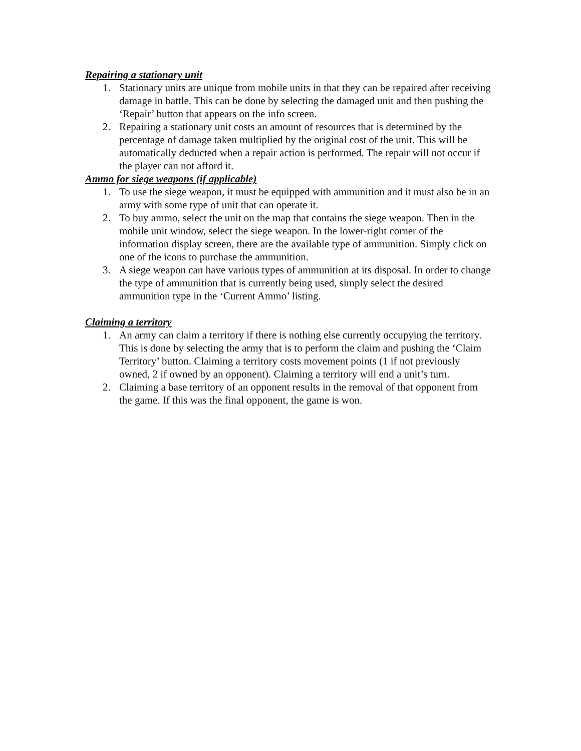Repairing a stationary unit
1. Stationary units are unique from mobile units in that they can be repaired after receiving damage in battle. This can be done by selecting the damaged unit and then pushing the ‘Repair’ button that appears on the info screen.
2. Repairing a stationary unit costs an amount of resources that is determined by the percentage of damage taken multiplied by the original cost of the unit. This will be automatically deducted when a repair action is performed. The repair will not occur if the player can not afford it.
Ammo for siege weapons (if applicable)
1. To use the siege weapon, it must be equipped with ammunition and it must also be in an army with some type of unit that can operate it.
2. To buy ammo, select the unit on the map that contains the siege weapon. Then in the mobile unit window, select the siege weapon. In the lower-right corner of the information display screen, there are the available type of ammunition. Simply click on one of the icons to purchase the ammunition.
3. A siege weapon can have various types of ammunition at its disposal. In order to change the type of ammunition that is currently being used, simply select the desired ammunition type in the ‘Current Ammo’ listing.
Claiming a territory
1. An army can claim a territory if there is nothing else currently occupying the territory. This is done by selecting the army that is to perform the claim and pushing the ‘Claim Territory’ button. Claiming a territory costs movement points (1 if not previously owned, 2 if owned by an opponent). Claiming a territory will end a unit’s turn.
2. Claiming a base territory of an opponent results in the removal of that opponent from the game. If this was the final opponent, the game is won.